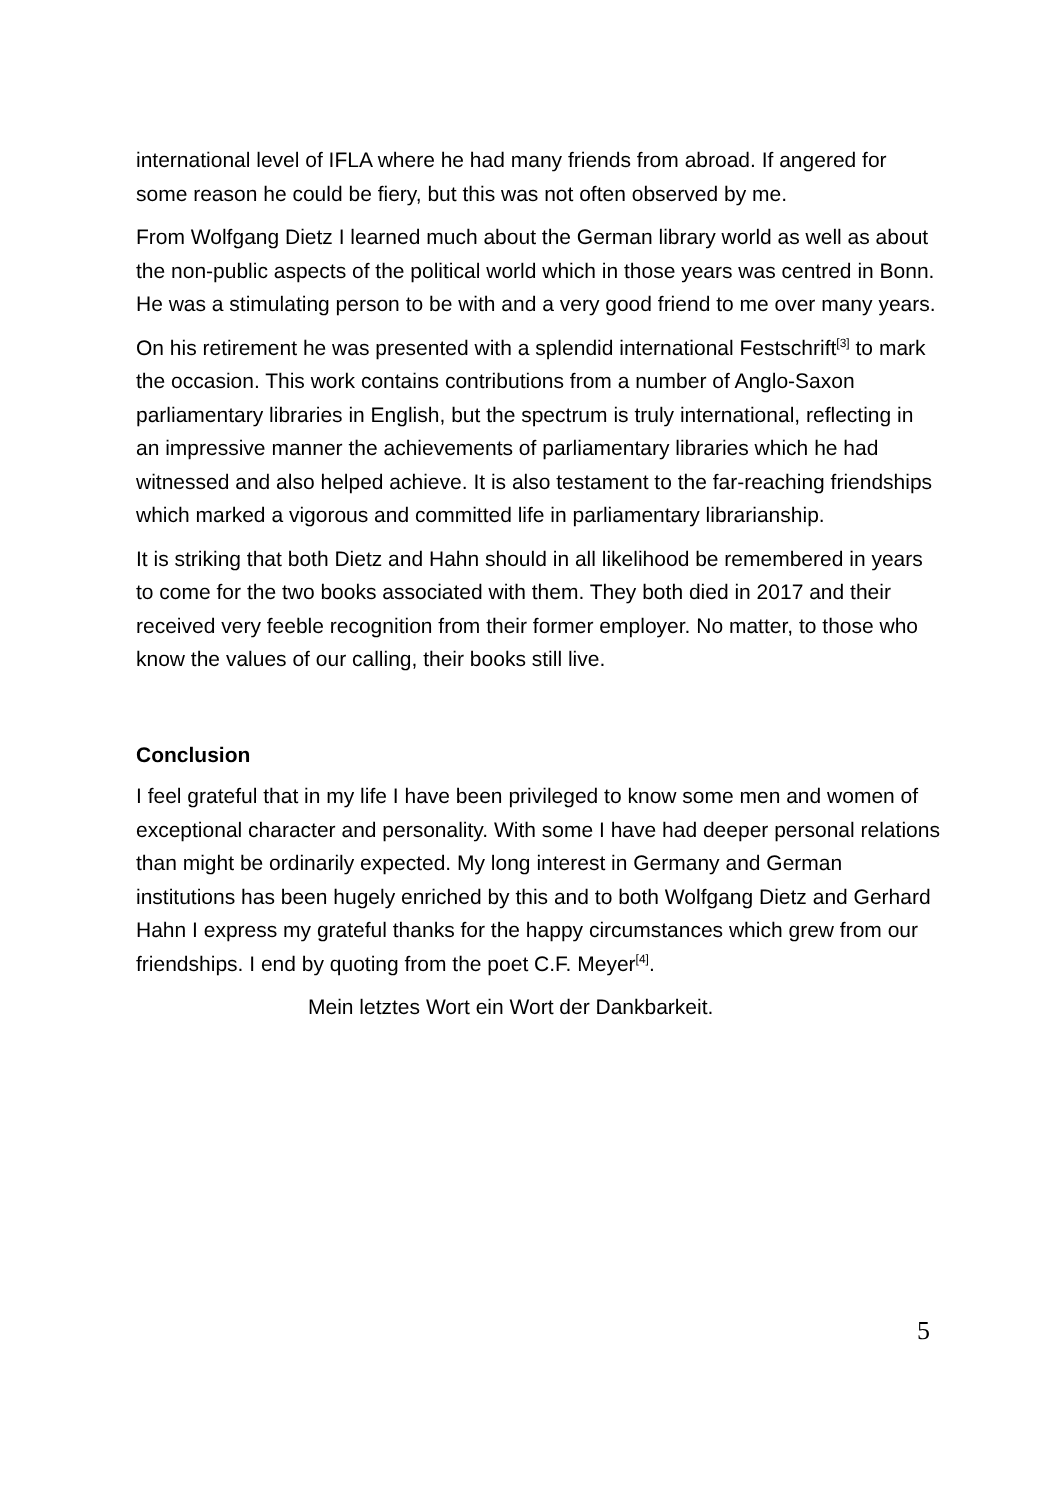international level of IFLA where he had many friends from abroad. If angered for some reason he could be fiery, but this was not often observed by me.
From Wolfgang Dietz I learned much about the German library world as well as about the non-public aspects of the political world which in those years was centred in Bonn. He was a stimulating person to be with and a very good friend to me over many years.
On his retirement he was presented with a splendid international Festschrift<sup>[3]</sup> to mark the occasion. This work contains contributions from a number of Anglo-Saxon parliamentary libraries in English, but the spectrum is truly international, reflecting in an impressive manner the achievements of parliamentary libraries which he had witnessed and also helped achieve. It is also testament to the far-reaching friendships which marked a vigorous and committed life in parliamentary librarianship.
It is striking that both Dietz and Hahn should in all likelihood be remembered in years to come for the two books associated with them. They both died in 2017 and their received very feeble recognition from their former employer. No matter, to those who know the values of our calling, their books still live.
Conclusion
I feel grateful that in my life I have been privileged to know some men and women of exceptional character and personality. With some I have had deeper personal relations than might be ordinarily expected. My long interest in Germany and German institutions has been hugely enriched by this and to both Wolfgang Dietz and Gerhard Hahn I express my grateful thanks for the happy circumstances which grew from our friendships. I end by quoting from the poet C.F. Meyer<sup>[4]</sup>.
Mein letztes Wort ein Wort der Dankbarkeit.
5